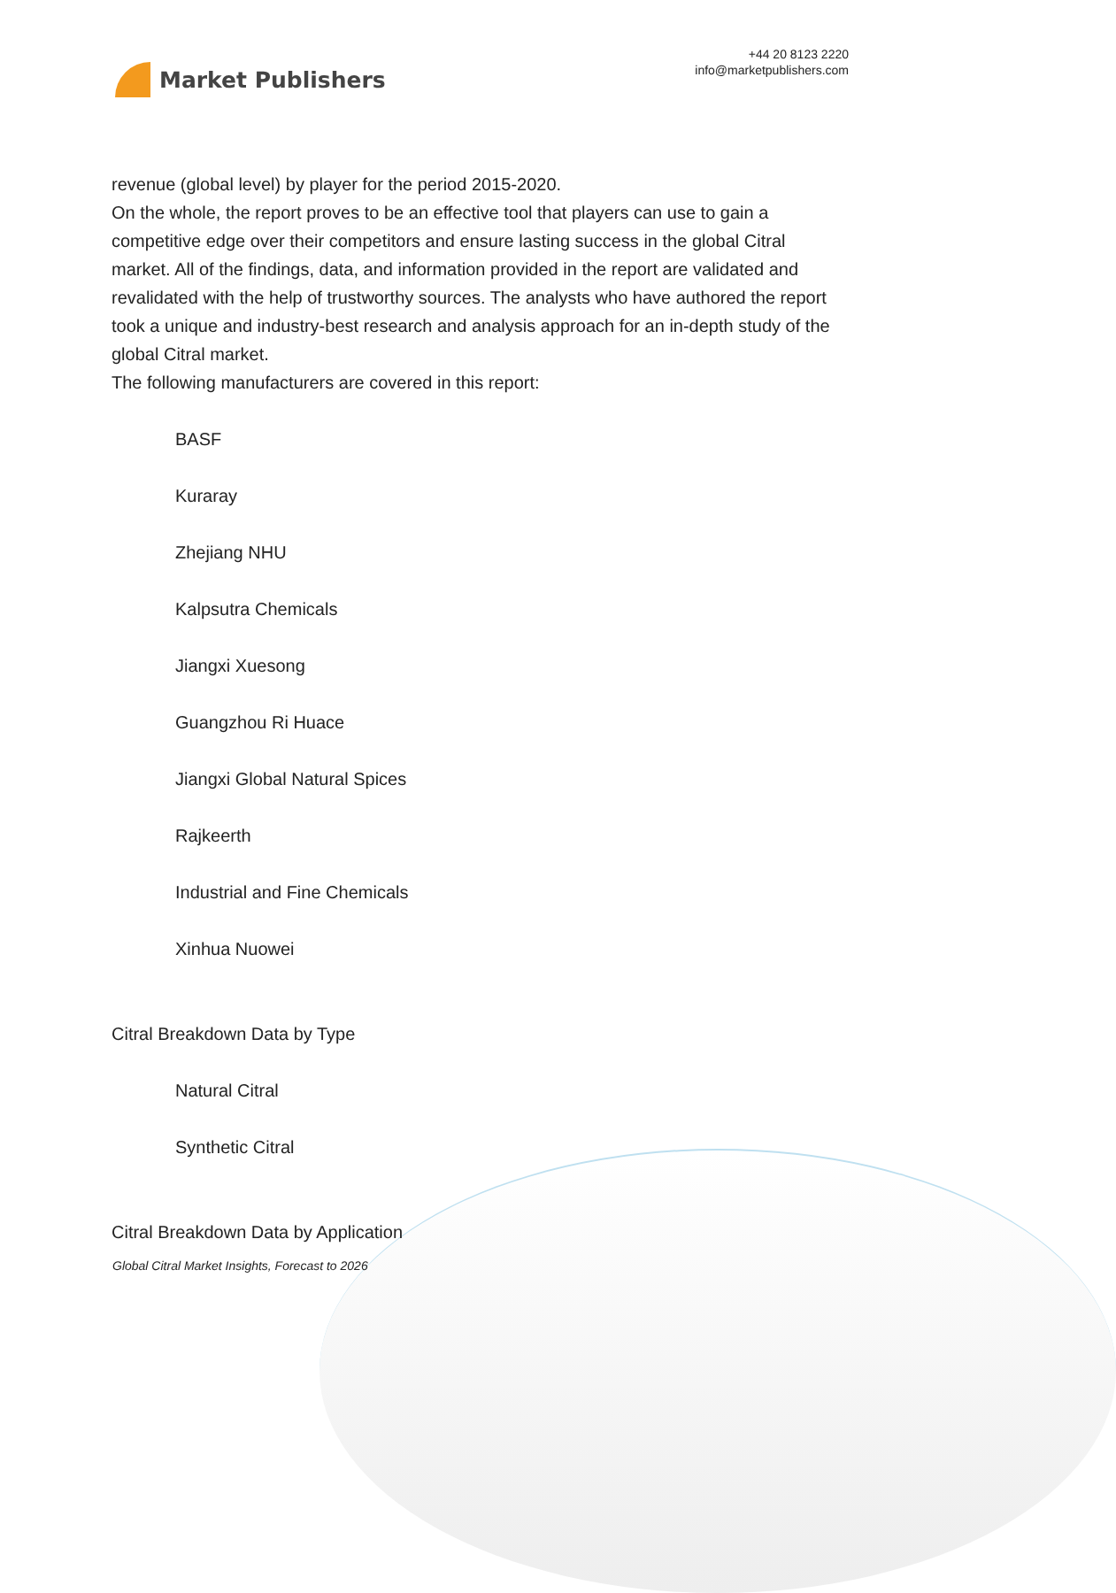Market Publishers
+44 20 8123 2220
info@marketpublishers.com
revenue (global level) by player for the period 2015-2020.
On the whole, the report proves to be an effective tool that players can use to gain a competitive edge over their competitors and ensure lasting success in the global Citral market. All of the findings, data, and information provided in the report are validated and revalidated with the help of trustworthy sources. The analysts who have authored the report took a unique and industry-best research and analysis approach for an in-depth study of the global Citral market.
The following manufacturers are covered in this report:
BASF
Kuraray
Zhejiang NHU
Kalpsutra Chemicals
Jiangxi Xuesong
Guangzhou Ri Huace
Jiangxi Global Natural Spices
Rajkeerth
Industrial and Fine Chemicals
Xinhua Nuowei
Citral Breakdown Data by Type
Natural Citral
Synthetic Citral
Citral Breakdown Data by Application
Global Citral Market Insights, Forecast to 2026